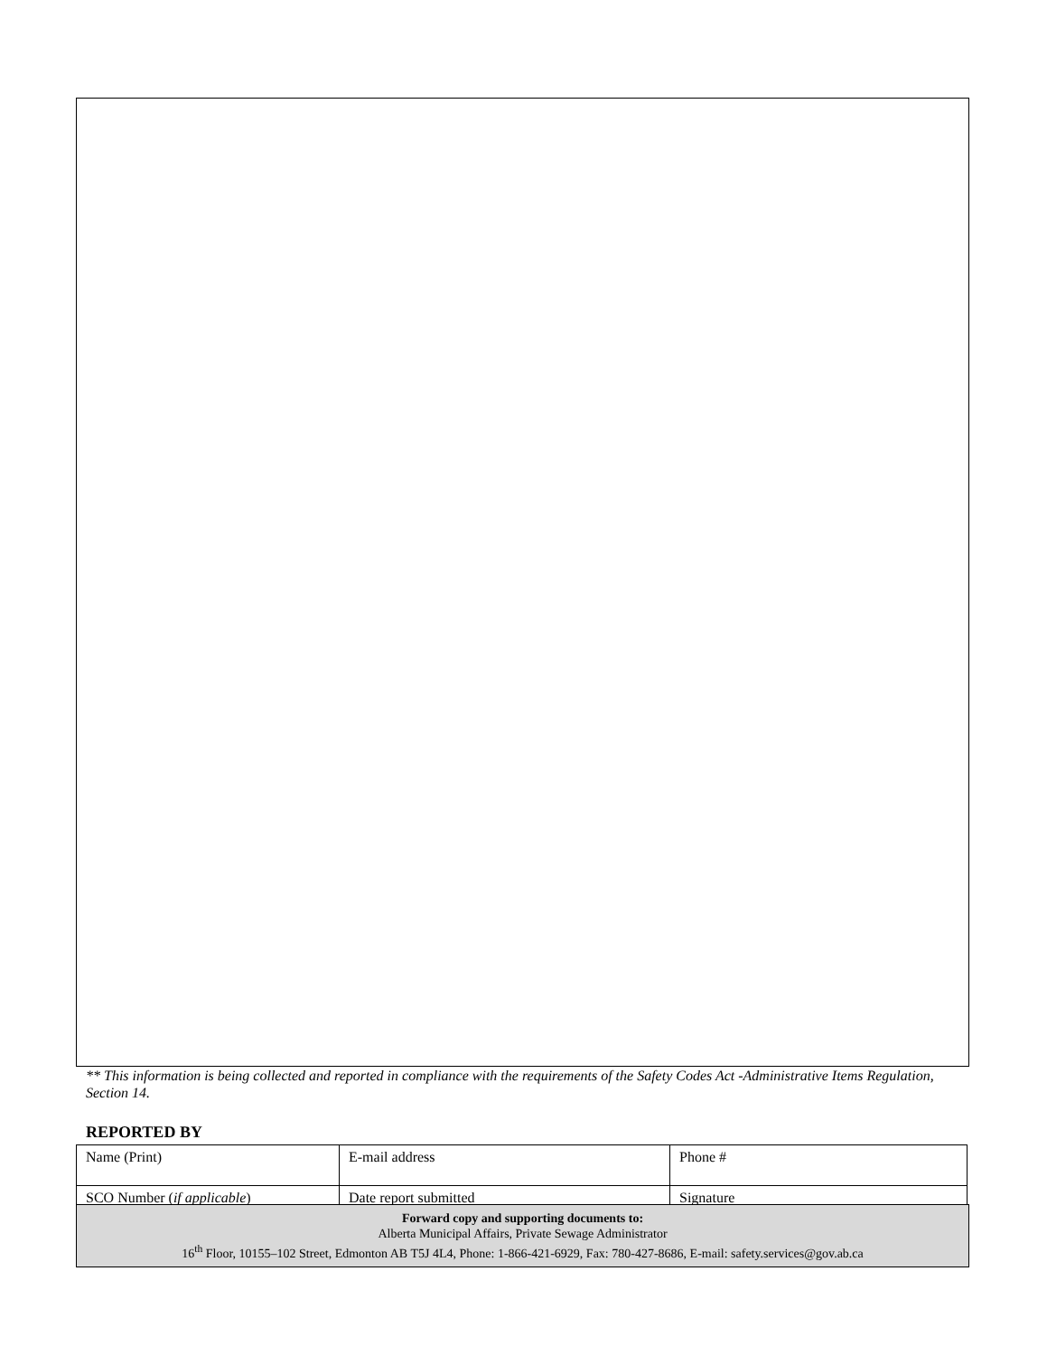** This information is being collected and reported in compliance with the requirements of the Safety Codes Act -Administrative Items Regulation, Section 14.
REPORTED BY
| Name (Print) | E-mail address | Phone # |
| SCO Number ( if applicable ) | Date report submitted | Signature |
Forward copy and supporting documents to:
Alberta Municipal Affairs, Private Sewage Administrator
16<sup>th</sup> Floor, 10155–102 Street, Edmonton AB T5J 4L4, Phone: 1-866-421-6929, Fax: 780-427-8686, E-mail: safety.services@gov.ab.ca